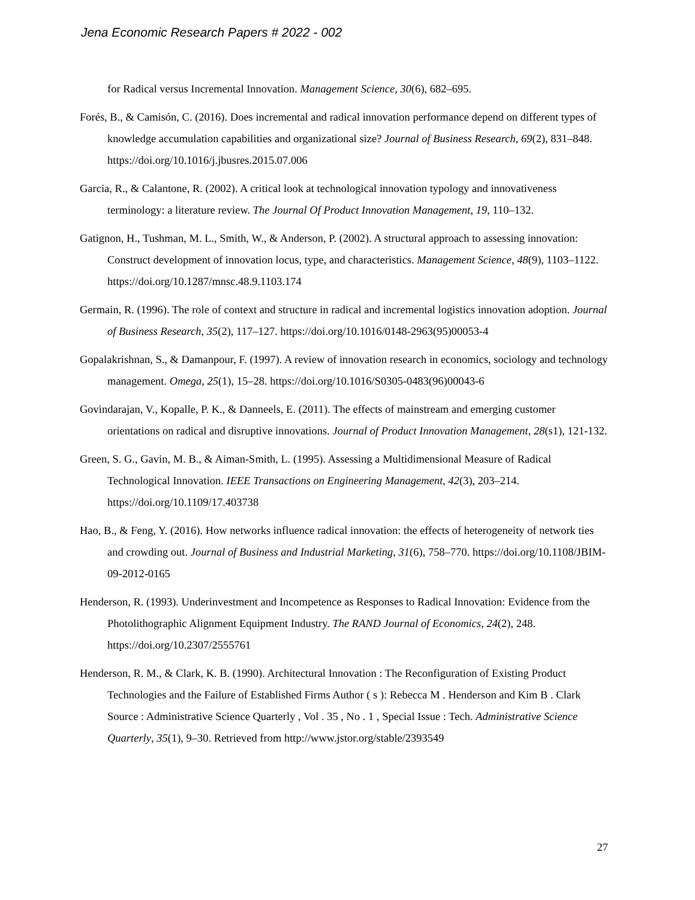Jena Economic Research Papers # 2022 - 002
for Radical versus Incremental Innovation. Management Science, 30(6), 682–695.
Forés, B., & Camisón, C. (2016). Does incremental and radical innovation performance depend on different types of knowledge accumulation capabilities and organizational size? Journal of Business Research, 69(2), 831–848. https://doi.org/10.1016/j.jbusres.2015.07.006
Garcia, R., & Calantone, R. (2002). A critical look at technological innovation typology and innovativeness terminology: a literature review. The Journal Of Product Innovation Management, 19, 110–132.
Gatignon, H., Tushman, M. L., Smith, W., & Anderson, P. (2002). A structural approach to assessing innovation: Construct development of innovation locus, type, and characteristics. Management Science, 48(9), 1103–1122. https://doi.org/10.1287/mnsc.48.9.1103.174
Germain, R. (1996). The role of context and structure in radical and incremental logistics innovation adoption. Journal of Business Research, 35(2), 117–127. https://doi.org/10.1016/0148-2963(95)00053-4
Gopalakrishnan, S., & Damanpour, F. (1997). A review of innovation research in economics, sociology and technology management. Omega, 25(1), 15–28. https://doi.org/10.1016/S0305-0483(96)00043-6
Govindarajan, V., Kopalle, P. K., & Danneels, E. (2011). The effects of mainstream and emerging customer orientations on radical and disruptive innovations. Journal of Product Innovation Management, 28(s1), 121-132.
Green, S. G., Gavin, M. B., & Aiman-Smith, L. (1995). Assessing a Multidimensional Measure of Radical Technological Innovation. IEEE Transactions on Engineering Management, 42(3), 203–214. https://doi.org/10.1109/17.403738
Hao, B., & Feng, Y. (2016). How networks influence radical innovation: the effects of heterogeneity of network ties and crowding out. Journal of Business and Industrial Marketing, 31(6), 758–770. https://doi.org/10.1108/JBIM-09-2012-0165
Henderson, R. (1993). Underinvestment and Incompetence as Responses to Radical Innovation: Evidence from the Photolithographic Alignment Equipment Industry. The RAND Journal of Economics, 24(2), 248. https://doi.org/10.2307/2555761
Henderson, R. M., & Clark, K. B. (1990). Architectural Innovation : The Reconfiguration of Existing Product Technologies and the Failure of Established Firms Author ( s ): Rebecca M . Henderson and Kim B . Clark Source : Administrative Science Quarterly , Vol . 35 , No . 1 , Special Issue : Tech. Administrative Science Quarterly, 35(1), 9–30. Retrieved from http://www.jstor.org/stable/2393549
27